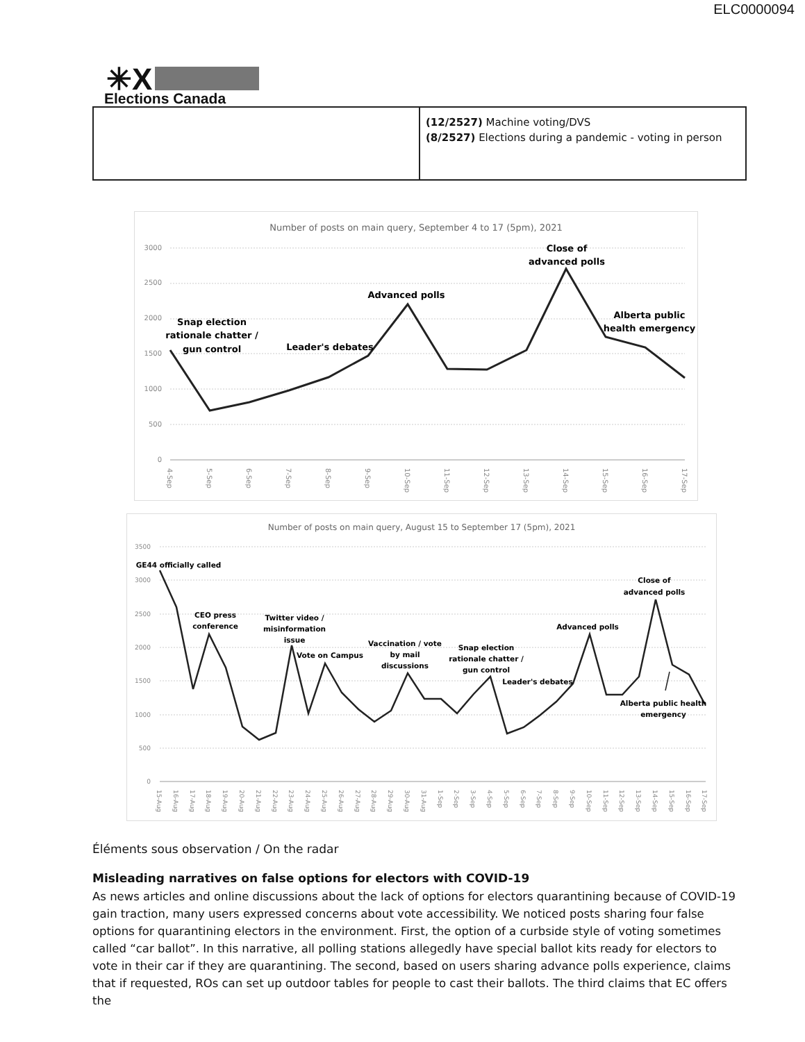ELC0000094
✳X
Elections Canada
| | (12/2527) Machine voting/DVS (8/2527) Elections during a pandemic - voting in person |
Number of posts on main query, September 4 to 17 (5pm), 2021
0
500
1000
1500
2000
2500
3000
Snap election
rationale chatter /
gun control
Leader's debates
Advanced polls
Close of
advanced polls
Alberta public
health emergency
4-Sep
5-Sep
6-Sep
7-Sep
8-Sep
9-Sep
10-Sep
11-Sep
12-Sep
13-Sep
14-Sep
15-Sep
16-Sep
17-Sep
Number of posts on main query, August 15 to September 17 (5pm), 2021
0
500
1000
1500
2000
2500
3000
3500
GE44 officially called
CEO press
conference
Twitter video /
misinformation
issue
Vote on Campus
Vaccination / vote
by mail
discussions
Snap election
rationale chatter /
gun control
Leader's debates
Advanced polls
Close of
advanced polls
Alberta public health
emergency
15-Aug
16-Aug
17-Aug
18-Aug
19-Aug
20-Aug
21-Aug
22-Aug
23-Aug
24-Aug
25-Aug
26-Aug
27-Aug
28-Aug
29-Aug
30-Aug
31-Aug
1-Sep
2-Sep
3-Sep
4-Sep
5-Sep
6-Sep
7-Sep
8-Sep
9-Sep
10-Sep
11-Sep
12-Sep
13-Sep
14-Sep
15-Sep
16-Sep
17-Sep
Éléments sous observation / On the radar
Misleading narratives on false options for electors with COVID-19
As news articles and online discussions about the lack of options for electors quarantining because of COVID-19 gain traction, many users expressed concerns about vote accessibility. We noticed posts sharing four false options for quarantining electors in the environment. First, the option of a curbside style of voting sometimes called “car ballot”. In this narrative, all polling stations allegedly have special ballot kits ready for electors to vote in their car if they are quarantining. The second, based on users sharing advance polls experience, claims that if requested, ROs can set up outdoor tables for people to cast their ballots. The third claims that EC offers the